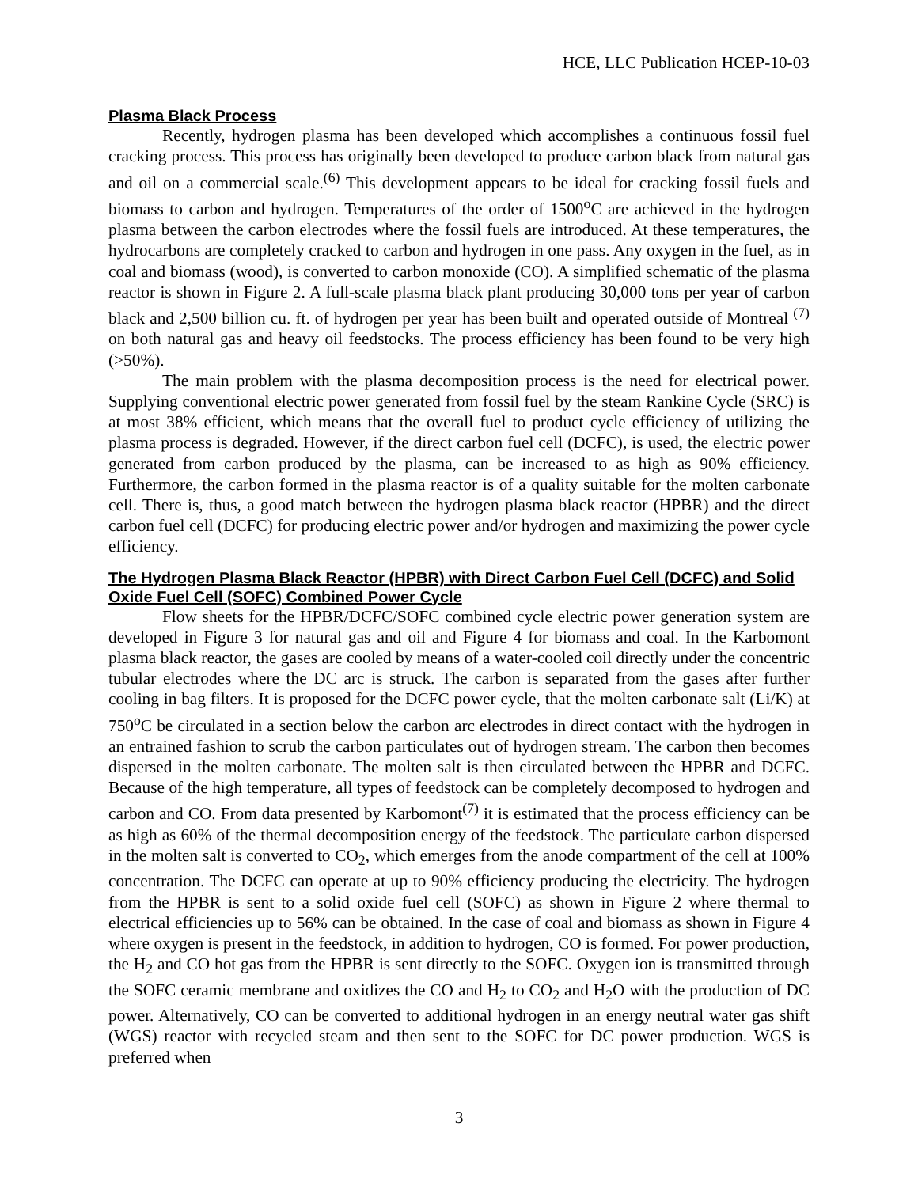HCE, LLC Publication HCEP-10-03
Plasma Black Process
Recently, hydrogen plasma has been developed which accomplishes a continuous fossil fuel cracking process. This process has originally been developed to produce carbon black from natural gas and oil on a commercial scale.<sup>(6)</sup> This development appears to be ideal for cracking fossil fuels and biomass to carbon and hydrogen. Temperatures of the order of 1500<sup>o</sup>C are achieved in the hydrogen plasma between the carbon electrodes where the fossil fuels are introduced. At these temperatures, the hydrocarbons are completely cracked to carbon and hydrogen in one pass. Any oxygen in the fuel, as in coal and biomass (wood), is converted to carbon monoxide (CO). A simplified schematic of the plasma reactor is shown in Figure 2. A full-scale plasma black plant producing 30,000 tons per year of carbon black and 2,500 billion cu. ft. of hydrogen per year has been built and operated outside of Montreal <sup>(7)</sup> on both natural gas and heavy oil feedstocks. The process efficiency has been found to be very high (>50%).
The main problem with the plasma decomposition process is the need for electrical power. Supplying conventional electric power generated from fossil fuel by the steam Rankine Cycle (SRC) is at most 38% efficient, which means that the overall fuel to product cycle efficiency of utilizing the plasma process is degraded. However, if the direct carbon fuel cell (DCFC), is used, the electric power generated from carbon produced by the plasma, can be increased to as high as 90% efficiency. Furthermore, the carbon formed in the plasma reactor is of a quality suitable for the molten carbonate cell. There is, thus, a good match between the hydrogen plasma black reactor (HPBR) and the direct carbon fuel cell (DCFC) for producing electric power and/or hydrogen and maximizing the power cycle efficiency.
The Hydrogen Plasma Black Reactor (HPBR) with Direct Carbon Fuel Cell (DCFC) and Solid Oxide Fuel Cell (SOFC) Combined Power Cycle
Flow sheets for the HPBR/DCFC/SOFC combined cycle electric power generation system are developed in Figure 3 for natural gas and oil and Figure 4 for biomass and coal. In the Karbomont plasma black reactor, the gases are cooled by means of a water-cooled coil directly under the concentric tubular electrodes where the DC arc is struck. The carbon is separated from the gases after further cooling in bag filters. It is proposed for the DCFC power cycle, that the molten carbonate salt (Li/K) at 750<sup>o</sup>C be circulated in a section below the carbon arc electrodes in direct contact with the hydrogen in an entrained fashion to scrub the carbon particulates out of hydrogen stream. The carbon then becomes dispersed in the molten carbonate. The molten salt is then circulated between the HPBR and DCFC. Because of the high temperature, all types of feedstock can be completely decomposed to hydrogen and carbon and CO. From data presented by Karbomont<sup>(7)</sup> it is estimated that the process efficiency can be as high as 60% of the thermal decomposition energy of the feedstock. The particulate carbon dispersed in the molten salt is converted to CO<sub>2</sub>, which emerges from the anode compartment of the cell at 100% concentration. The DCFC can operate at up to 90% efficiency producing the electricity. The hydrogen from the HPBR is sent to a solid oxide fuel cell (SOFC) as shown in Figure 2 where thermal to electrical efficiencies up to 56% can be obtained. In the case of coal and biomass as shown in Figure 4 where oxygen is present in the feedstock, in addition to hydrogen, CO is formed. For power production, the H<sub>2</sub> and CO hot gas from the HPBR is sent directly to the SOFC. Oxygen ion is transmitted through the SOFC ceramic membrane and oxidizes the CO and H<sub>2</sub> to CO<sub>2</sub> and H<sub>2</sub>O with the production of DC power. Alternatively, CO can be converted to additional hydrogen in an energy neutral water gas shift (WGS) reactor with recycled steam and then sent to the SOFC for DC power production. WGS is preferred when
3